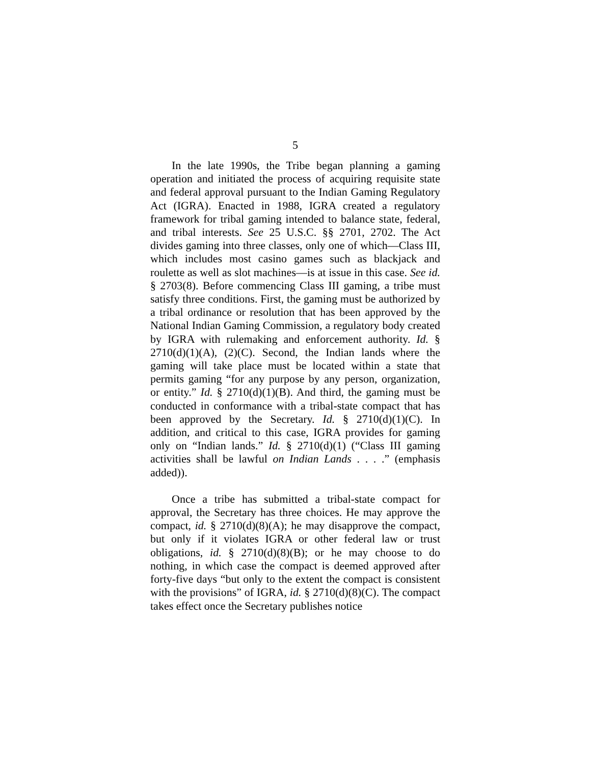5
In the late 1990s, the Tribe began planning a gaming operation and initiated the process of acquiring requisite state and federal approval pursuant to the Indian Gaming Regulatory Act (IGRA). Enacted in 1988, IGRA created a regulatory framework for tribal gaming intended to balance state, federal, and tribal interests. See 25 U.S.C. §§ 2701, 2702. The Act divides gaming into three classes, only one of which—Class III, which includes most casino games such as blackjack and roulette as well as slot machines—is at issue in this case. See id. § 2703(8). Before commencing Class III gaming, a tribe must satisfy three conditions. First, the gaming must be authorized by a tribal ordinance or resolution that has been approved by the National Indian Gaming Commission, a regulatory body created by IGRA with rulemaking and enforcement authority. Id. § 2710(d)(1)(A), (2)(C). Second, the Indian lands where the gaming will take place must be located within a state that permits gaming “for any purpose by any person, organization, or entity.” Id. § 2710(d)(1)(B). And third, the gaming must be conducted in conformance with a tribal-state compact that has been approved by the Secretary. Id. § 2710(d)(1)(C). In addition, and critical to this case, IGRA provides for gaming only on “Indian lands.” Id. § 2710(d)(1) (“Class III gaming activities shall be lawful on Indian Lands . . . .” (emphasis added)).
Once a tribe has submitted a tribal-state compact for approval, the Secretary has three choices. He may approve the compact, id. § 2710(d)(8)(A); he may disapprove the compact, but only if it violates IGRA or other federal law or trust obligations, id. § 2710(d)(8)(B); or he may choose to do nothing, in which case the compact is deemed approved after forty-five days “but only to the extent the compact is consistent with the provisions” of IGRA, id. § 2710(d)(8)(C). The compact takes effect once the Secretary publishes notice